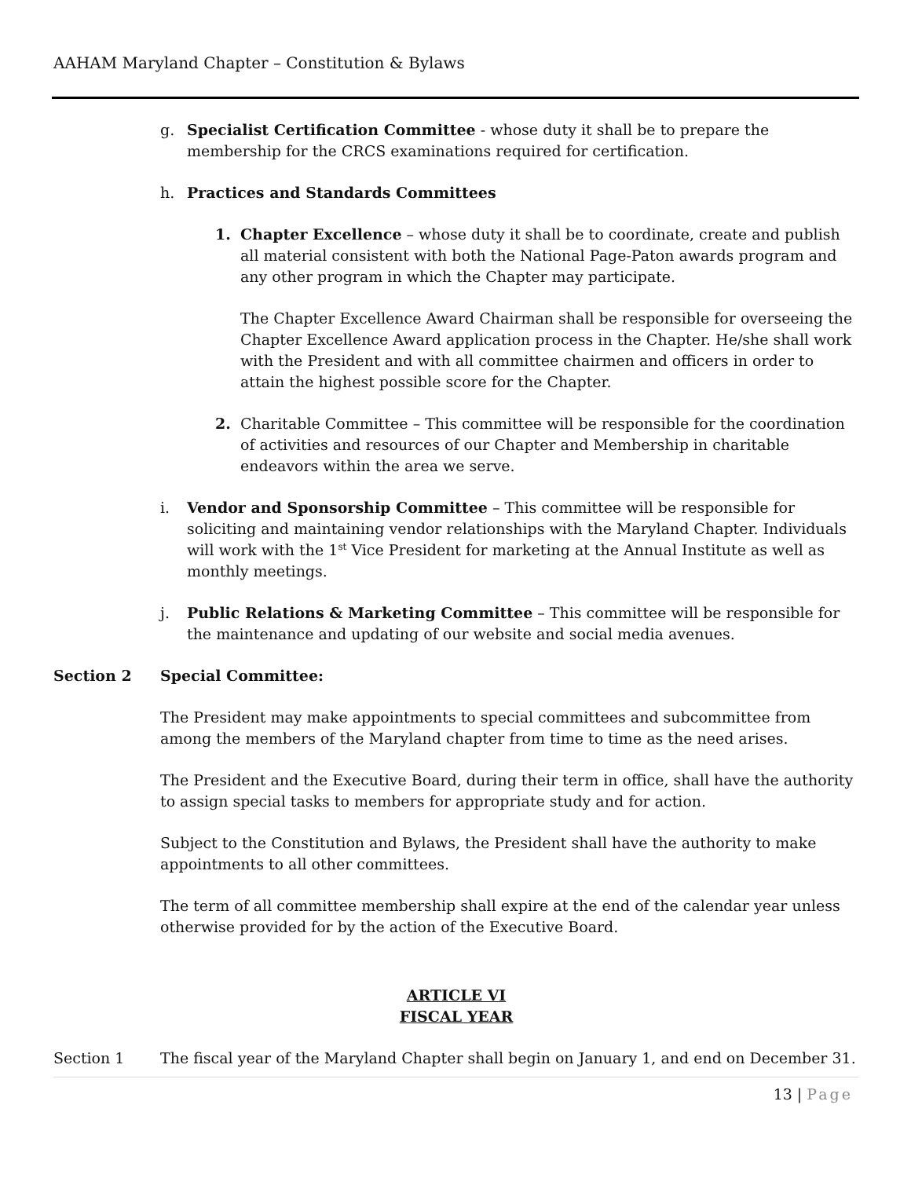AAHAM Maryland Chapter – Constitution & Bylaws
g. Specialist Certification Committee - whose duty it shall be to prepare the membership for the CRCS examinations required for certification.
h. Practices and Standards Committees
1. Chapter Excellence – whose duty it shall be to coordinate, create and publish all material consistent with both the National Page-Paton awards program and any other program in which the Chapter may participate.
The Chapter Excellence Award Chairman shall be responsible for overseeing the Chapter Excellence Award application process in the Chapter. He/she shall work with the President and with all committee chairmen and officers in order to attain the highest possible score for the Chapter.
2. Charitable Committee – This committee will be responsible for the coordination of activities and resources of our Chapter and Membership in charitable endeavors within the area we serve.
i. Vendor and Sponsorship Committee – This committee will be responsible for soliciting and maintaining vendor relationships with the Maryland Chapter. Individuals will work with the 1<sup>st</sup> Vice President for marketing at the Annual Institute as well as monthly meetings.
j. Public Relations & Marketing Committee – This committee will be responsible for the maintenance and updating of our website and social media avenues.
Section 2 Special Committee:
The President may make appointments to special committees and subcommittee from among the members of the Maryland chapter from time to time as the need arises.
The President and the Executive Board, during their term in office, shall have the authority to assign special tasks to members for appropriate study and for action.
Subject to the Constitution and Bylaws, the President shall have the authority to make appointments to all other committees.
The term of all committee membership shall expire at the end of the calendar year unless otherwise provided for by the action of the Executive Board.
ARTICLE VI
FISCAL YEAR
Section 1 The fiscal year of the Maryland Chapter shall begin on January 1, and end on December 31.
13 | Page